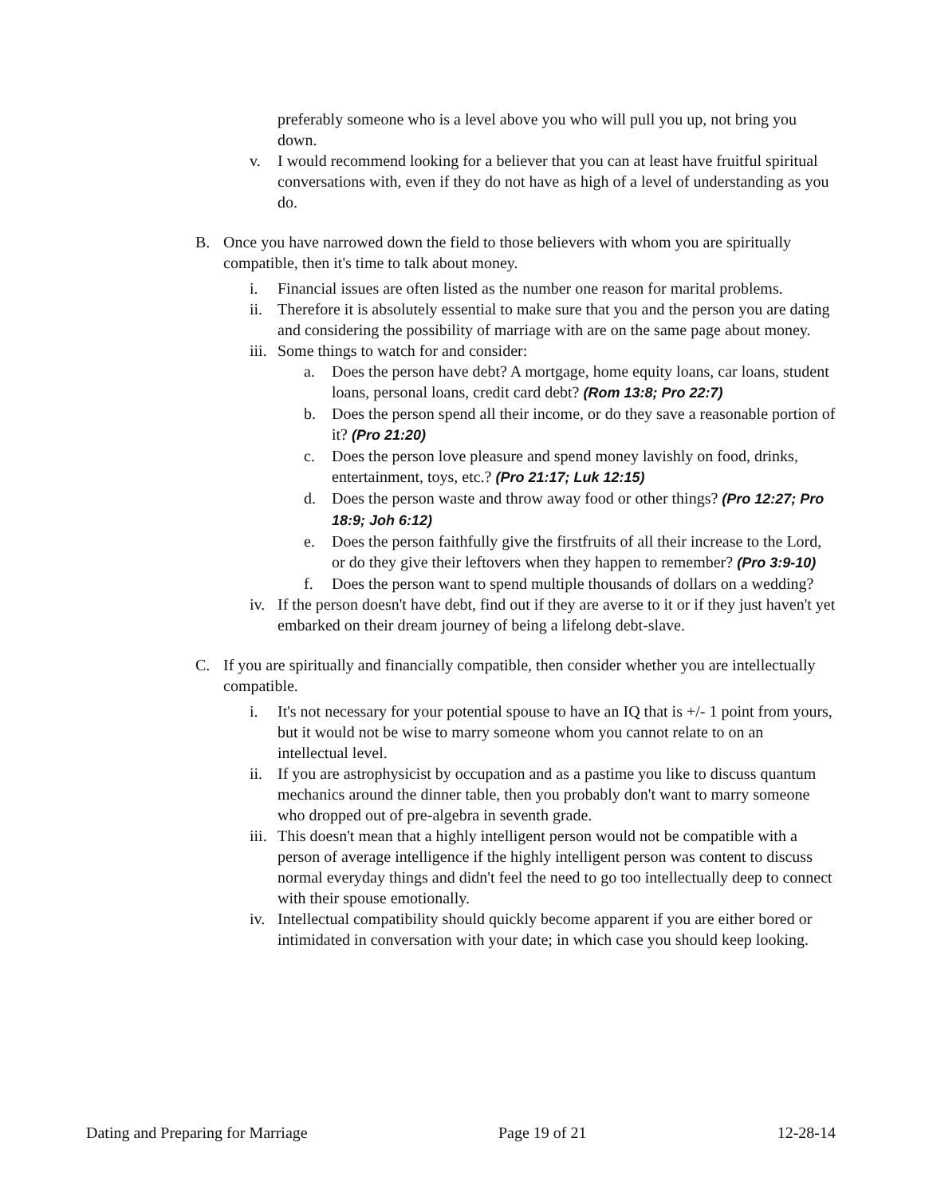preferably someone who is a level above you who will pull you up, not bring you down.
v. I would recommend looking for a believer that you can at least have fruitful spiritual conversations with, even if they do not have as high of a level of understanding as you do.
B. Once you have narrowed down the field to those believers with whom you are spiritually compatible, then it's time to talk about money.
i. Financial issues are often listed as the number one reason for marital problems.
ii. Therefore it is absolutely essential to make sure that you and the person you are dating and considering the possibility of marriage with are on the same page about money.
iii. Some things to watch for and consider:
a. Does the person have debt? A mortgage, home equity loans, car loans, student loans, personal loans, credit card debt? (Rom 13:8; Pro 22:7)
b. Does the person spend all their income, or do they save a reasonable portion of it? (Pro 21:20)
c. Does the person love pleasure and spend money lavishly on food, drinks, entertainment, toys, etc.? (Pro 21:17; Luk 12:15)
d. Does the person waste and throw away food or other things? (Pro 12:27; Pro 18:9; Joh 6:12)
e. Does the person faithfully give the firstfruits of all their increase to the Lord, or do they give their leftovers when they happen to remember? (Pro 3:9-10)
f. Does the person want to spend multiple thousands of dollars on a wedding?
iv. If the person doesn't have debt, find out if they are averse to it or if they just haven't yet embarked on their dream journey of being a lifelong debt-slave.
C. If you are spiritually and financially compatible, then consider whether you are intellectually compatible.
i. It's not necessary for your potential spouse to have an IQ that is +/- 1 point from yours, but it would not be wise to marry someone whom you cannot relate to on an intellectual level.
ii. If you are astrophysicist by occupation and as a pastime you like to discuss quantum mechanics around the dinner table, then you probably don't want to marry someone who dropped out of pre-algebra in seventh grade.
iii. This doesn't mean that a highly intelligent person would not be compatible with a person of average intelligence if the highly intelligent person was content to discuss normal everyday things and didn't feel the need to go too intellectually deep to connect with their spouse emotionally.
iv. Intellectual compatibility should quickly become apparent if you are either bored or intimidated in conversation with your date; in which case you should keep looking.
Dating and Preparing for Marriage Page 19 of 21 12-28-14